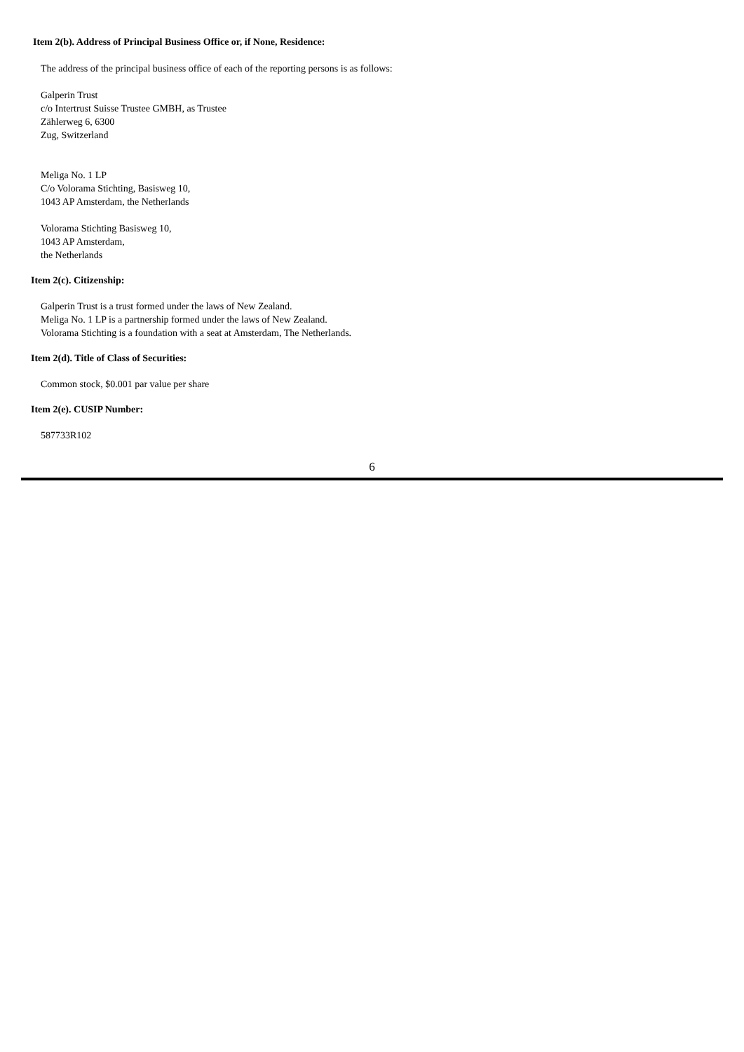Item 2(b). Address of Principal Business Office or, if None, Residence:
The address of the principal business office of each of the reporting persons is as follows:
Galperin Trust
c/o Intertrust Suisse Trustee GMBH, as Trustee
Zählerweg 6, 6300
Zug, Switzerland
Meliga No. 1 LP
C/o Volorama Stichting, Basisweg 10,
1043 AP Amsterdam, the Netherlands
Volorama Stichting Basisweg 10,
1043 AP Amsterdam,
the Netherlands
Item 2(c). Citizenship:
Galperin Trust is a trust formed under the laws of New Zealand.
Meliga No. 1 LP is a partnership formed under the laws of New Zealand.
Volorama Stichting is a foundation with a seat at Amsterdam, The Netherlands.
Item 2(d). Title of Class of Securities:
Common stock, $0.001 par value per share
Item 2(e). CUSIP Number:
587733R102
6